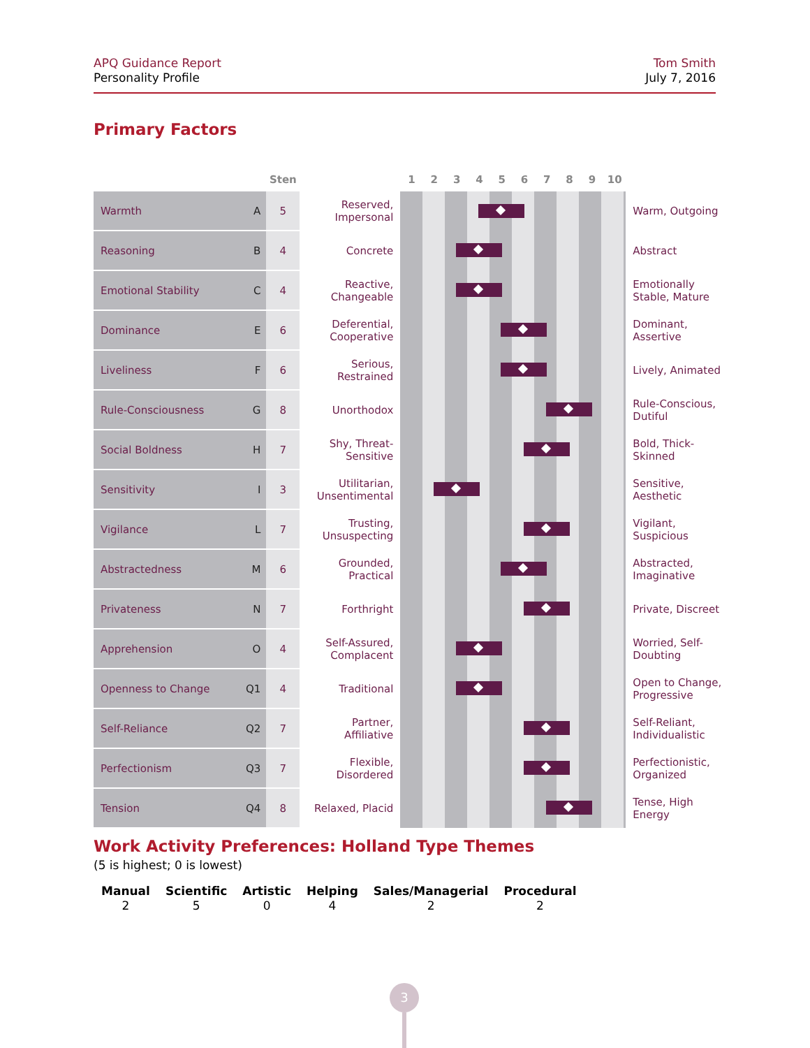APQ Guidance Report
Personality Profile
Tom Smith
July 7, 2016
Primary Factors
| | | Sten | | 1 2 3 4 5 6 7 8 9 10 | |
| --- | --- | --- | --- | --- | --- |
| Warmth | A | 5 | Reserved, Impersonal | | Warm, Outgoing |
| Reasoning | B | 4 | Concrete | | Abstract |
| Emotional Stability | C | 4 | Reactive, Changeable | | Emotionally Stable, Mature |
| Dominance | E | 6 | Deferential, Cooperative | | Dominant, Assertive |
| Liveliness | F | 6 | Serious, Restrained | | Lively, Animated |
| Rule-Consciousness | G | 8 | Unorthodox | | Rule-Conscious, Dutiful |
| Social Boldness | H | 7 | Shy, Threat- Sensitive | | Bold, Thick- Skinned |
| Sensitivity | I | 3 | Utilitarian, Unsentimental | | Sensitive, Aesthetic |
| Vigilance | L | 7 | Trusting, Unsuspecting | | Vigilant, Suspicious |
| Abstractedness | M | 6 | Grounded, Practical | | Abstracted, Imaginative |
| Privateness | N | 7 | Forthright | | Private, Discreet |
| Apprehension | O | 4 | Self-Assured, Complacent | | Worried, Self- Doubting |
| Openness to Change | Q1 | 4 | Traditional | | Open to Change, Progressive |
| Self-Reliance | Q2 | 7 | Partner, Affiliative | | Self-Reliant, Individualistic |
| Perfectionism | Q3 | 7 | Flexible, Disordered | | Perfectionistic, Organized |
| Tension | Q4 | 8 | Relaxed, Placid | | Tense, High Energy |
Work Activity Preferences: Holland Type Themes
(5 is highest; 0 is lowest)
| Manual | Scientific | Artistic | Helping | Sales/Managerial | Procedural |
| --- | --- | --- | --- | --- | --- |
| 2 | 5 | 0 | 4 | 2 | 2 |
3